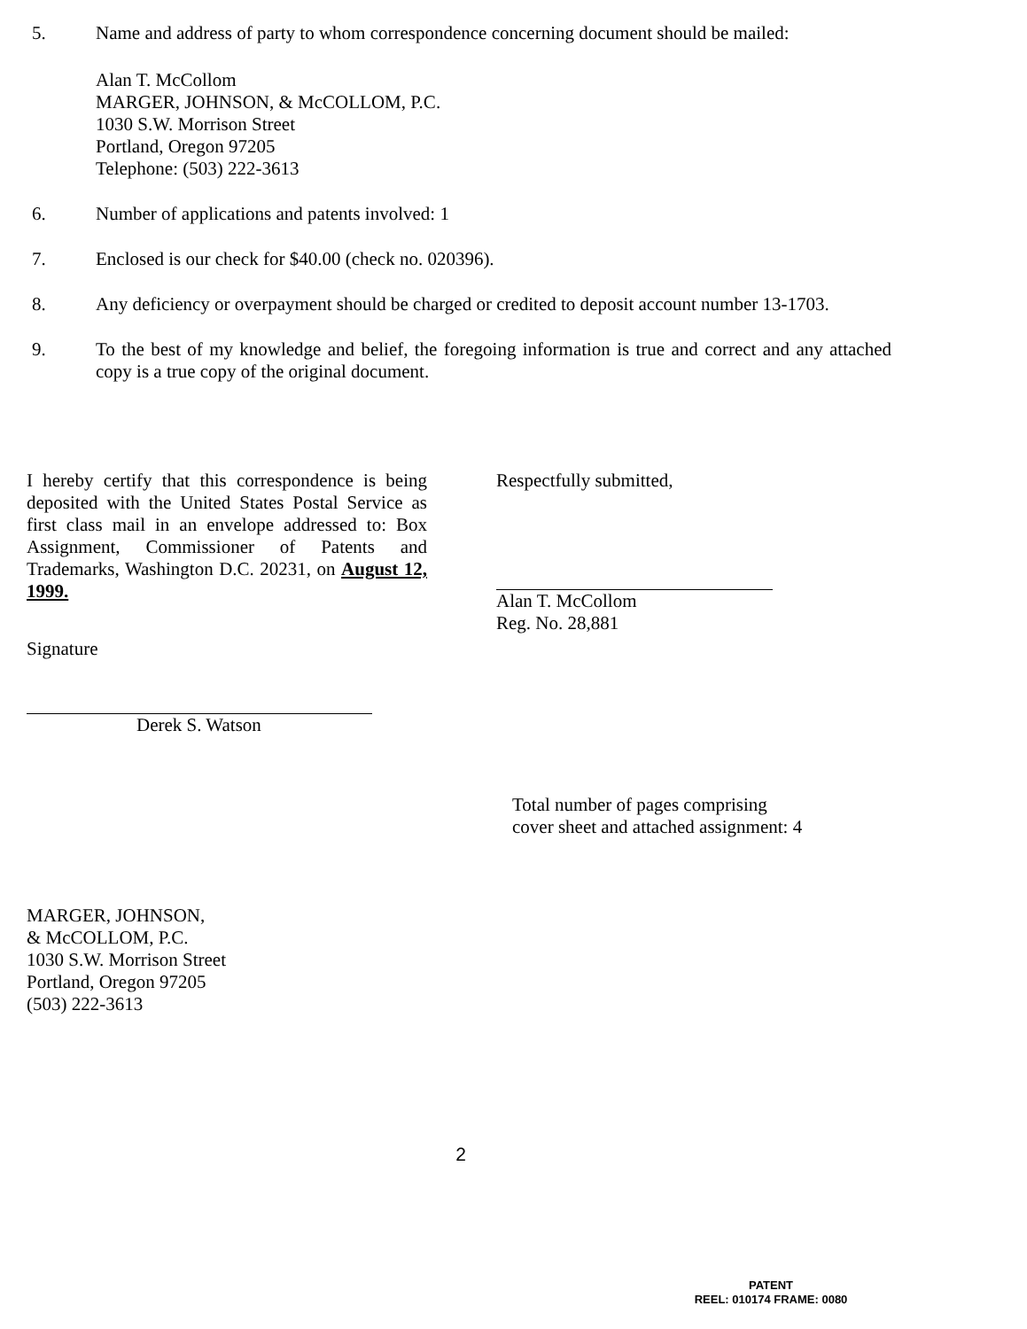5. Name and address of party to whom correspondence concerning document should be mailed:
Alan T. McCollom
MARGER, JOHNSON, & McCOLLOM, P.C.
1030 S.W. Morrison Street
Portland, Oregon 97205
Telephone: (503) 222-3613
6. Number of applications and patents involved: 1
7. Enclosed is our check for $40.00 (check no. 020396).
8. Any deficiency or overpayment should be charged or credited to deposit account number 13-1703.
9. To the best of my knowledge and belief, the foregoing information is true and correct and any attached copy is a true copy of the original document.
I hereby certify that this correspondence is being deposited with the United States Postal Service as first class mail in an envelope addressed to: Box Assignment, Commissioner of Patents and Trademarks, Washington D.C. 20231, on August 12, 1999.
Signature
Derek S. Watson
Respectfully submitted,
Alan T. McCollom
Reg. No. 28,881
Total number of pages comprising
cover sheet and attached assignment: 4
MARGER, JOHNSON,
& McCOLLOM, P.C.
1030 S.W. Morrison Street
Portland, Oregon 97205
(503) 222-3613
2
PATENT
REEL: 010174 FRAME: 0080